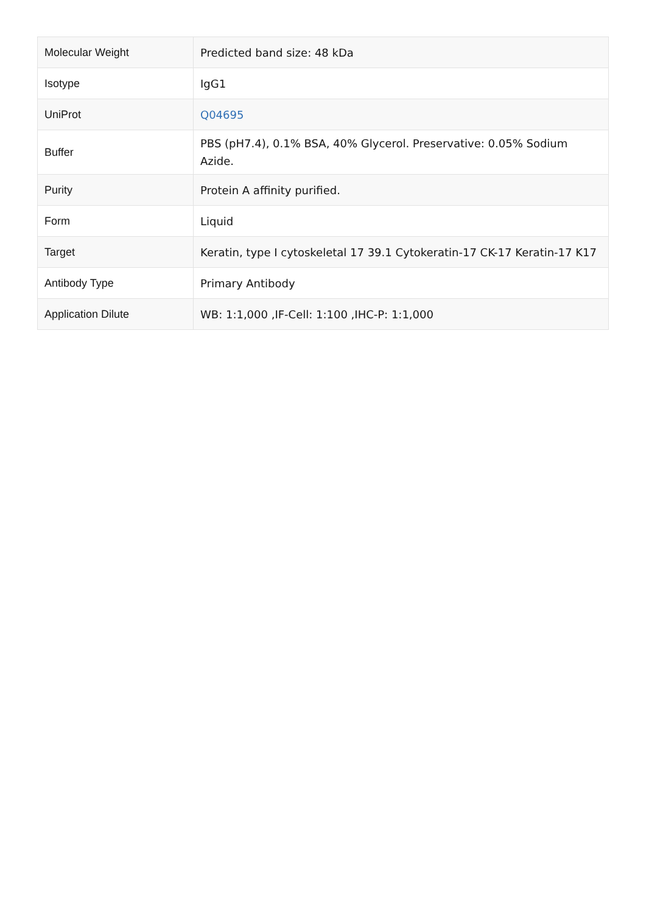| Molecular Weight | Predicted band size: 48 kDa |
| Isotype | IgG1 |
| UniProt | Q04695 |
| Buffer | PBS (pH7.4), 0.1% BSA, 40% Glycerol. Preservative: 0.05% Sodium Azide. |
| Purity | Protein A affinity purified. |
| Form | Liquid |
| Target | Keratin, type I cytoskeletal 17 39.1 Cytokeratin-17 CK-17 Keratin-17 K17 |
| Antibody Type | Primary Antibody |
| Application Dilute | WB: 1:1,000 ,IF-Cell: 1:100 ,IHC-P: 1:1,000 |